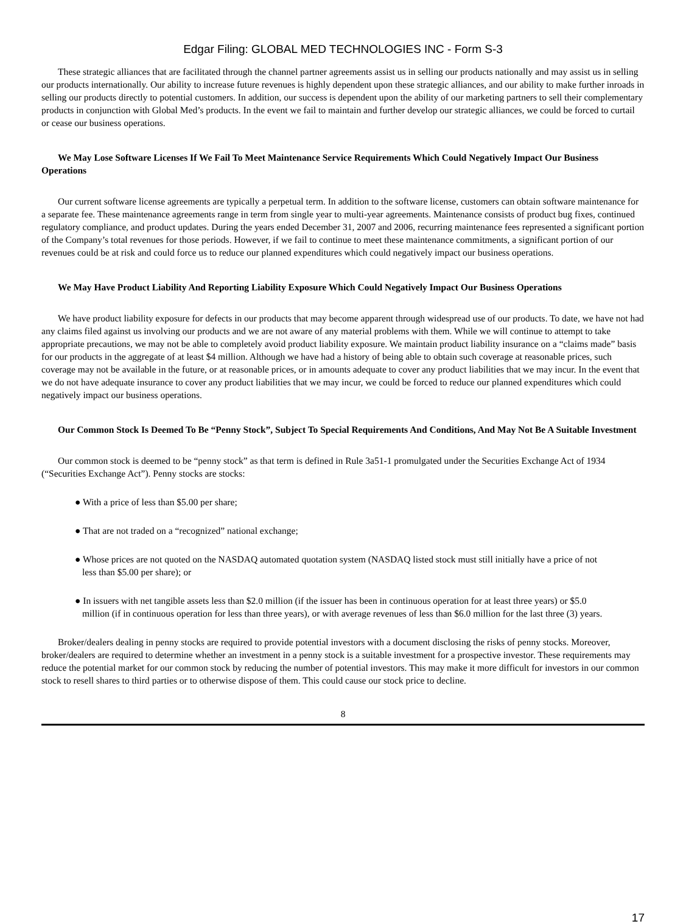Edgar Filing: GLOBAL MED TECHNOLOGIES INC - Form S-3
These strategic alliances that are facilitated through the channel partner agreements assist us in selling our products nationally and may assist us in selling our products internationally. Our ability to increase future revenues is highly dependent upon these strategic alliances, and our ability to make further inroads in selling our products directly to potential customers. In addition, our success is dependent upon the ability of our marketing partners to sell their complementary products in conjunction with Global Med’s products. In the event we fail to maintain and further develop our strategic alliances, we could be forced to curtail or cease our business operations.
We May Lose Software Licenses If We Fail To Meet Maintenance Service Requirements Which Could Negatively Impact Our Business Operations
Our current software license agreements are typically a perpetual term. In addition to the software license, customers can obtain software maintenance for a separate fee. These maintenance agreements range in term from single year to multi-year agreements. Maintenance consists of product bug fixes, continued regulatory compliance, and product updates. During the years ended December 31, 2007 and 2006, recurring maintenance fees represented a significant portion of the Company’s total revenues for those periods. However, if we fail to continue to meet these maintenance commitments, a significant portion of our revenues could be at risk and could force us to reduce our planned expenditures which could negatively impact our business operations.
We May Have Product Liability And Reporting Liability Exposure Which Could Negatively Impact Our Business Operations
We have product liability exposure for defects in our products that may become apparent through widespread use of our products. To date, we have not had any claims filed against us involving our products and we are not aware of any material problems with them. While we will continue to attempt to take appropriate precautions, we may not be able to completely avoid product liability exposure. We maintain product liability insurance on a “claims made” basis for our products in the aggregate of at least $4 million. Although we have had a history of being able to obtain such coverage at reasonable prices, such coverage may not be available in the future, or at reasonable prices, or in amounts adequate to cover any product liabilities that we may incur. In the event that we do not have adequate insurance to cover any product liabilities that we may incur, we could be forced to reduce our planned expenditures which could negatively impact our business operations.
Our Common Stock Is Deemed To Be “Penny Stock”, Subject To Special Requirements And Conditions, And May Not Be A Suitable Investment
Our common stock is deemed to be “penny stock” as that term is defined in Rule 3a51-1 promulgated under the Securities Exchange Act of 1934 (“Securities Exchange Act”). Penny stocks are stocks:
● With a price of less than $5.00 per share;
● That are not traded on a “recognized” national exchange;
● Whose prices are not quoted on the NASDAQ automated quotation system (NASDAQ listed stock must still initially have a price of not less than $5.00 per share); or
● In issuers with net tangible assets less than $2.0 million (if the issuer has been in continuous operation for at least three years) or $5.0 million (if in continuous operation for less than three years), or with average revenues of less than $6.0 million for the last three (3) years.
Broker/dealers dealing in penny stocks are required to provide potential investors with a document disclosing the risks of penny stocks. Moreover, broker/dealers are required to determine whether an investment in a penny stock is a suitable investment for a prospective investor. These requirements may reduce the potential market for our common stock by reducing the number of potential investors. This may make it more difficult for investors in our common stock to resell shares to third parties or to otherwise dispose of them. This could cause our stock price to decline.
8
17